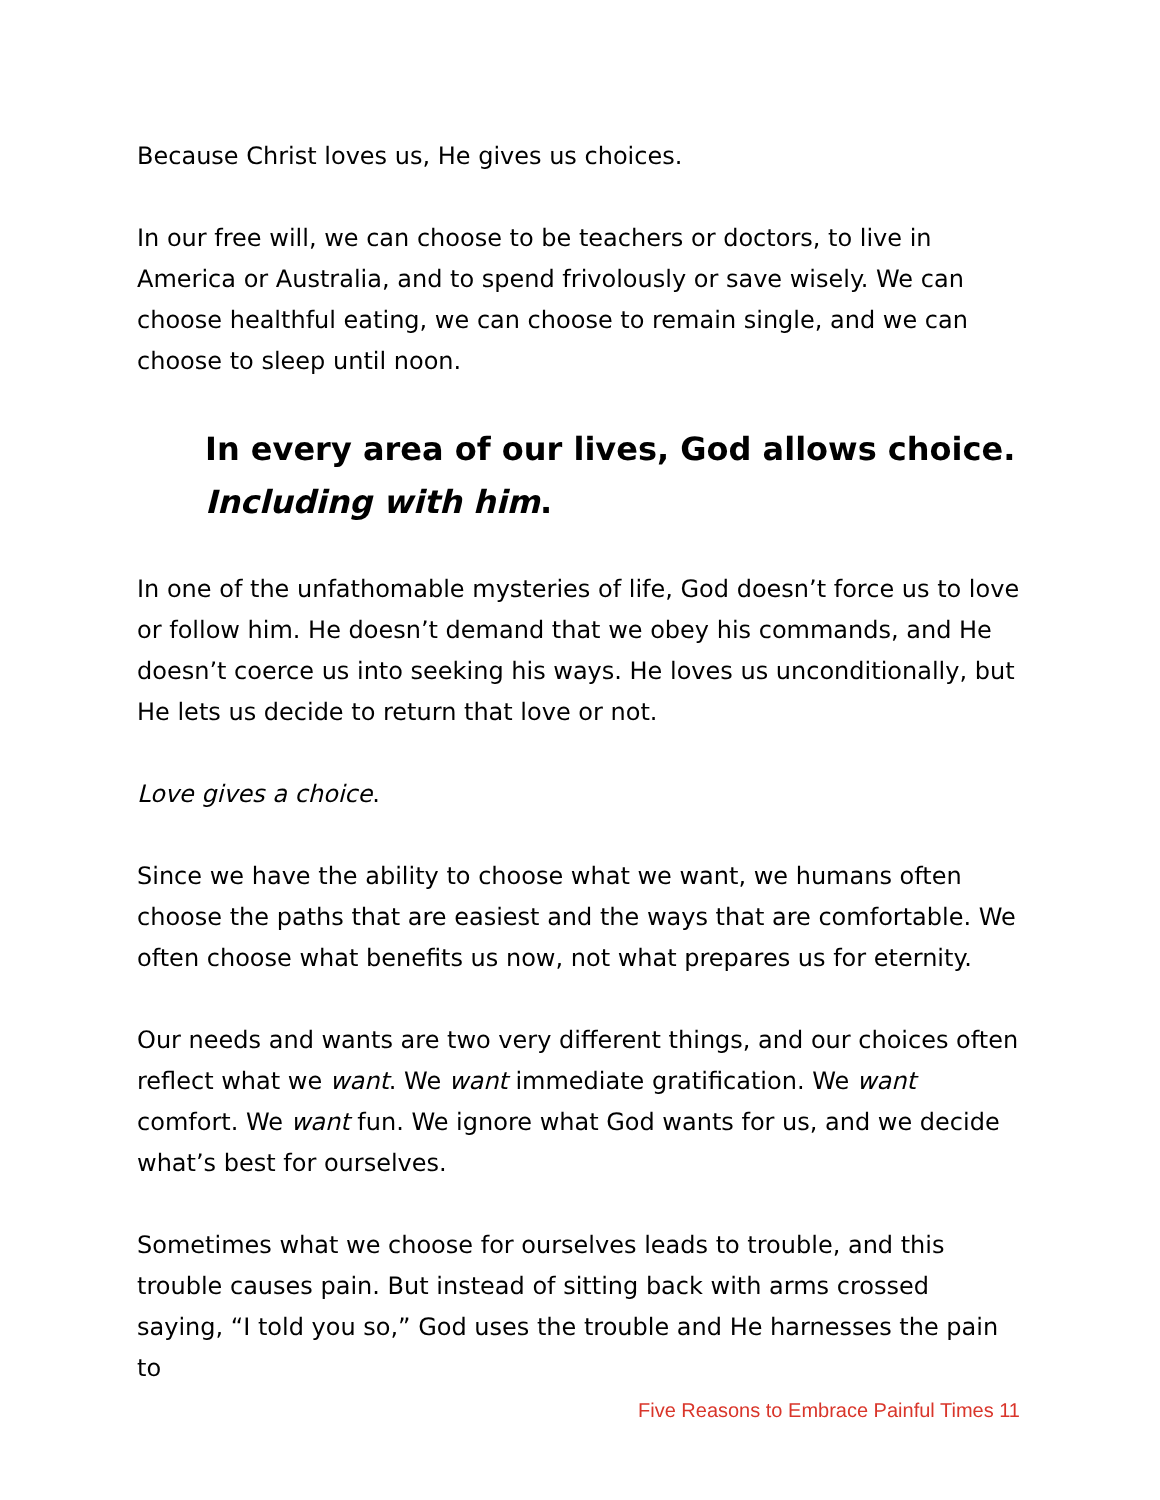Because Christ loves us, He gives us choices.
In our free will, we can choose to be teachers or doctors, to live in America or Australia, and to spend frivolously or save wisely. We can choose healthful eating, we can choose to remain single, and we can choose to sleep until noon.
In every area of our lives, God allows choice.
Including with him.
In one of the unfathomable mysteries of life, God doesn’t force us to love or follow him. He doesn’t demand that we obey his commands, and He doesn’t coerce us into seeking his ways. He loves us unconditionally, but He lets us decide to return that love or not.
Love gives a choice.
Since we have the ability to choose what we want, we humans often choose the paths that are easiest and the ways that are comfortable. We often choose what benefits us now, not what prepares us for eternity.
Our needs and wants are two very different things, and our choices often reflect what we want. We want immediate gratification. We want comfort. We want fun. We ignore what God wants for us, and we decide what’s best for ourselves.
Sometimes what we choose for ourselves leads to trouble, and this trouble causes pain. But instead of sitting back with arms crossed saying, “I told you so,” God uses the trouble and He harnesses the pain to
Five Reasons to Embrace Painful Times 11